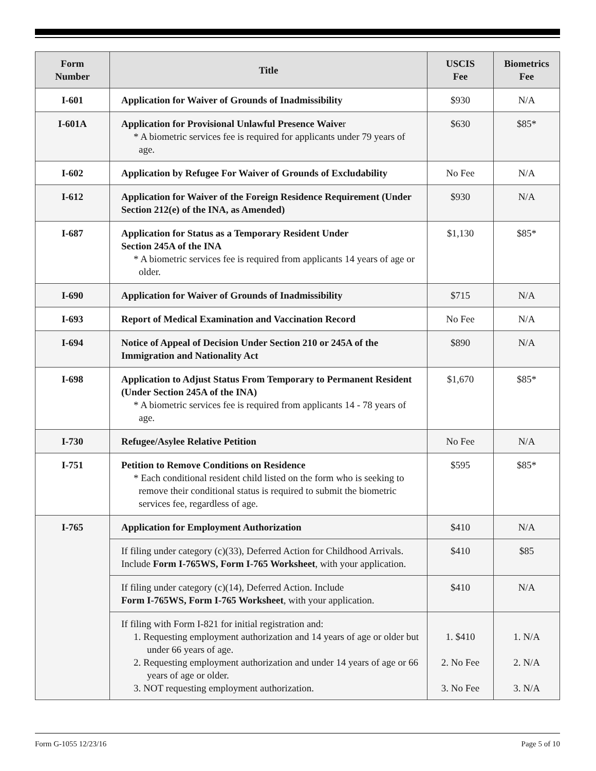| Form Number | Title | USCIS Fee | Biometrics Fee |
| --- | --- | --- | --- |
| I-601 | Application for Waiver of Grounds of Inadmissibility | $930 | N/A |
| I-601A | Application for Provisional Unlawful Presence Waive r * A biometric services fee is required for applicants under 79 years of age. | $630 | $85* |
| I-602 | Application by Refugee For Waiver of Grounds of Excludability | No Fee | N/A |
| I-612 | Application for Waiver of the Foreign Residence Requirement (Under Section 212(e) of the INA, as Amended) | $930 | N/A |
| I-687 | Application for Status as a Temporary Resident Under Section 245A of the INA * A biometric services fee is required from applicants 14 years of age or older. | $1,130 | $85* |
| I-690 | Application for Waiver of Grounds of Inadmissibility | $715 | N/A |
| I-693 | Report of Medical Examination and Vaccination Record | No Fee | N/A |
| I-694 | Notice of Appeal of Decision Under Section 210 or 245A of the Immigration and Nationality Act | $890 | N/A |
| I-698 | Application to Adjust Status From Temporary to Permanent Resident (Under Section 245A of the INA) * A biometric services fee is required from applicants 14 - 78 years of age. | $1,670 | $85* |
| I-730 | Refugee/Asylee Relative Petition | No Fee | N/A |
| I-751 | Petition to Remove Conditions on Residence * Each conditional resident child listed on the form who is seeking to remove their conditional status is required to submit the biometric services fee, regardless of age. | $595 | $85* |
| I-765 | Application for Employment Authorization | $410 | N/A |
| | If filing under category (c)(33), Deferred Action for Childhood Arrivals. Include Form I-765WS, Form I-765 Worksheet , with your application. | $410 | $85 |
| | If filing under category (c)(14), Deferred Action. Include Form I-765WS, Form I-765 Worksheet , with your application. | $410 | N/A |
| | If filing with Form I-821 for initial registration and: 1. Requesting employment authorization and 14 years of age or older but under 66 years of age. 2. Requesting employment authorization and under 14 years of age or 66 years of age or older. 3. NOT requesting employment authorization. | 1. $410 2. No Fee 3. No Fee | 1. N/A 2. N/A 3. N/A |
Form G-1055 12/23/16 Page 5 of 10